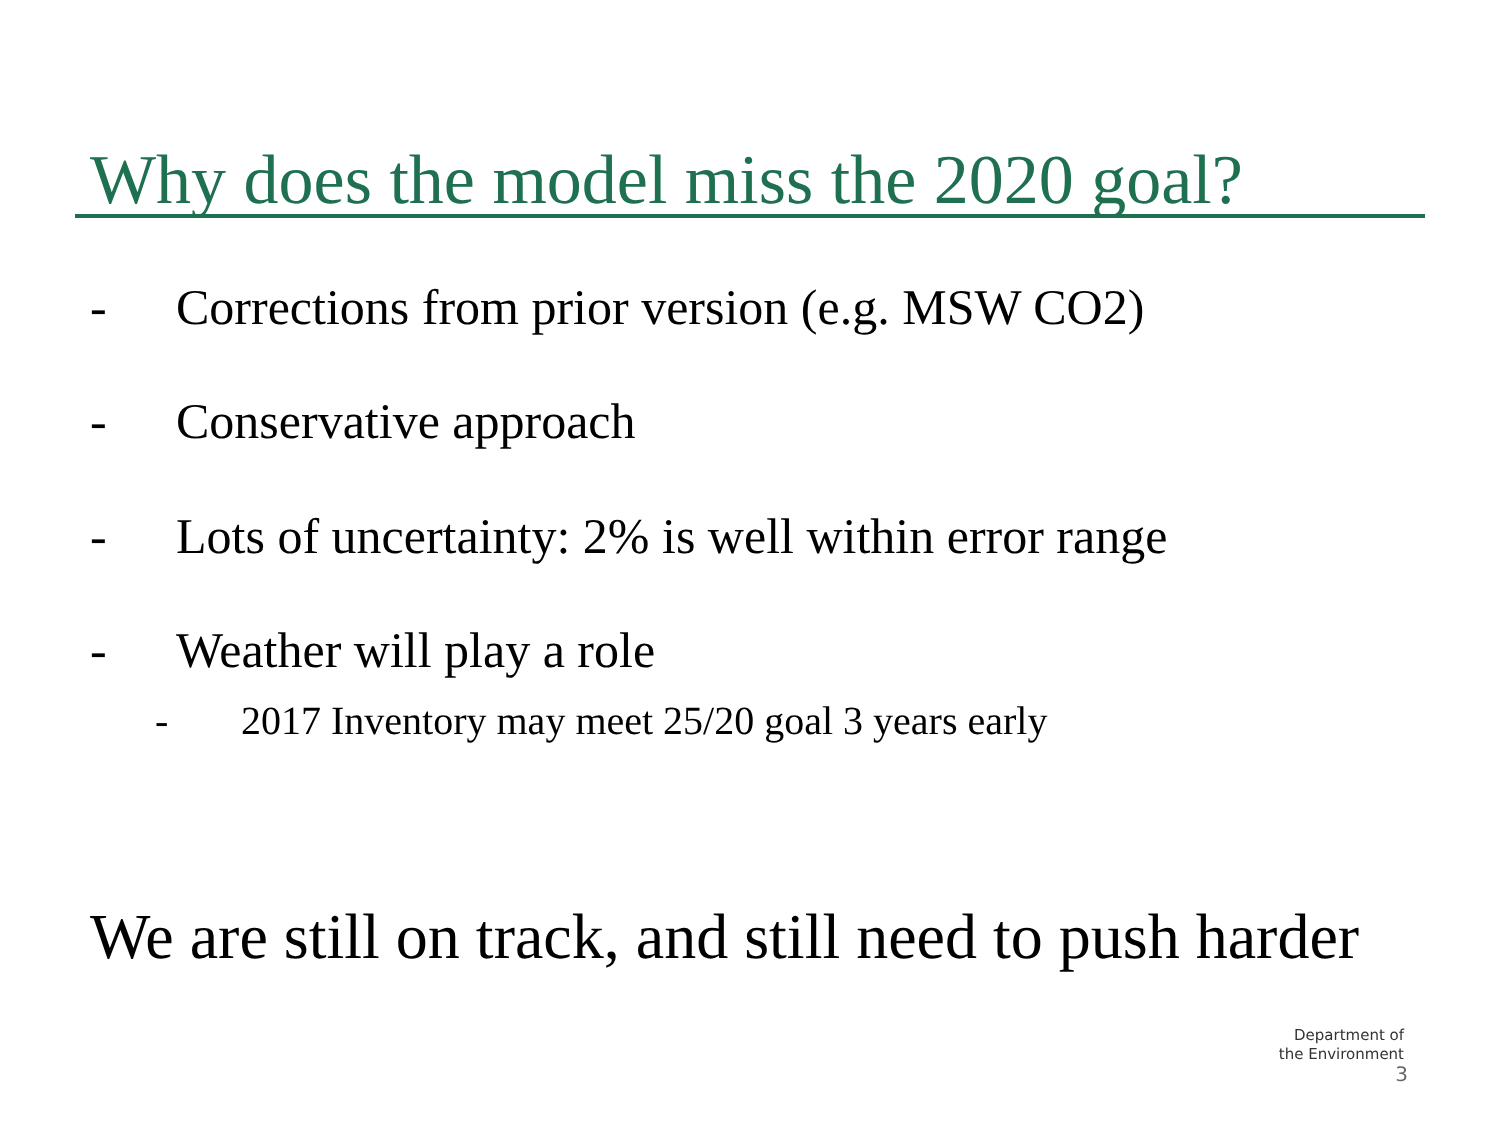Why does the model miss the 2020 goal?
- Corrections from prior version (e.g. MSW CO2)
- Conservative approach
- Lots of uncertainty: 2% is well within error range
- Weather will play a role
- 2017 Inventory may meet 25/20 goal 3 years early
We are still on track, and still need to push harder
Department of
the Environment
3